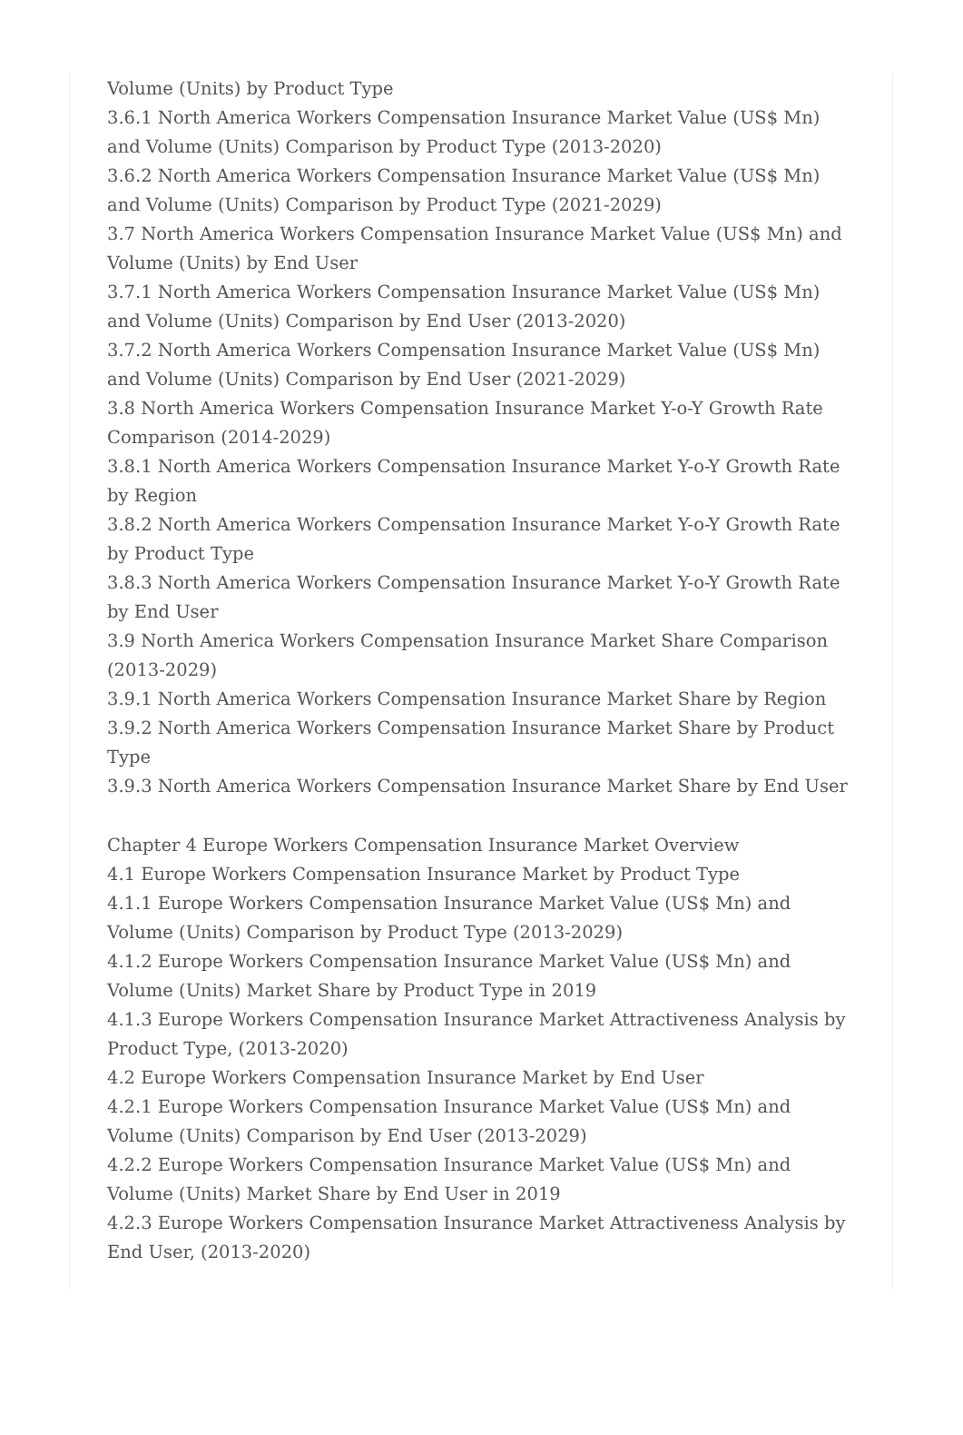Volume (Units) by Product Type
3.6.1 North America Workers Compensation Insurance Market Value (US$ Mn) and Volume (Units) Comparison by Product Type (2013-2020)
3.6.2 North America Workers Compensation Insurance Market Value (US$ Mn) and Volume (Units) Comparison by Product Type (2021-2029)
3.7 North America Workers Compensation Insurance Market Value (US$ Mn) and Volume (Units) by End User
3.7.1 North America Workers Compensation Insurance Market Value (US$ Mn) and Volume (Units) Comparison by End User (2013-2020)
3.7.2 North America Workers Compensation Insurance Market Value (US$ Mn) and Volume (Units) Comparison by End User (2021-2029)
3.8 North America Workers Compensation Insurance Market Y-o-Y Growth Rate Comparison (2014-2029)
3.8.1 North America Workers Compensation Insurance Market Y-o-Y Growth Rate by Region
3.8.2 North America Workers Compensation Insurance Market Y-o-Y Growth Rate by Product Type
3.8.3 North America Workers Compensation Insurance Market Y-o-Y Growth Rate by End User
3.9 North America Workers Compensation Insurance Market Share Comparison (2013-2029)
3.9.1 North America Workers Compensation Insurance Market Share by Region
3.9.2 North America Workers Compensation Insurance Market Share by Product Type
3.9.3 North America Workers Compensation Insurance Market Share by End User
Chapter 4 Europe Workers Compensation Insurance Market Overview
4.1 Europe Workers Compensation Insurance Market by Product Type
4.1.1 Europe Workers Compensation Insurance Market Value (US$ Mn) and Volume (Units) Comparison by Product Type (2013-2029)
4.1.2 Europe Workers Compensation Insurance Market Value (US$ Mn) and Volume (Units) Market Share by Product Type in 2019
4.1.3 Europe Workers Compensation Insurance Market Attractiveness Analysis by Product Type, (2013-2020)
4.2 Europe Workers Compensation Insurance Market by End User
4.2.1 Europe Workers Compensation Insurance Market Value (US$ Mn) and Volume (Units) Comparison by End User (2013-2029)
4.2.2 Europe Workers Compensation Insurance Market Value (US$ Mn) and Volume (Units) Market Share by End User in 2019
4.2.3 Europe Workers Compensation Insurance Market Attractiveness Analysis by End User, (2013-2020)